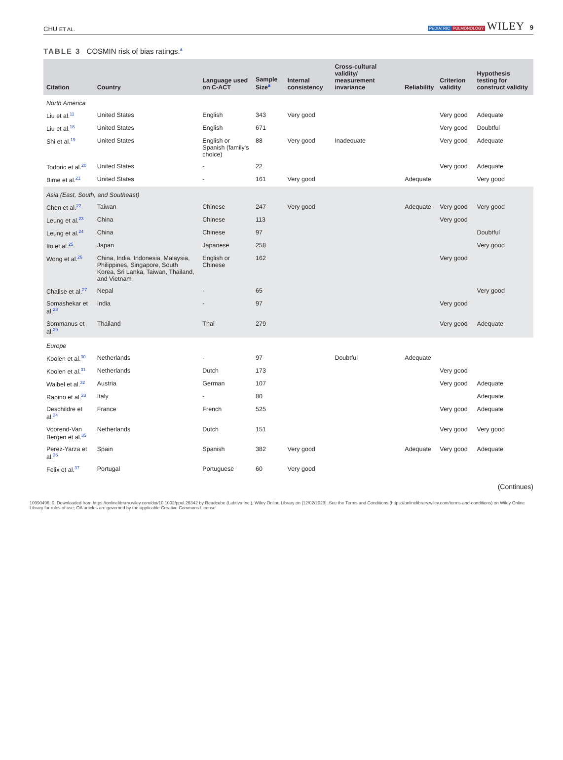CHU ET AL. PEDIATRIC PULMONOLOGY WILEY 9
TABLE 3 COSMIN risk of bias ratings.<sup>a</sup>
| Citation | Country | Language used on C-ACT | Sample Size<sup>a</sup> | Internal consistency | Cross-cultural validity/ measurement invariance | Reliability | Criterion validity | Hypothesis testing for construct validity |
| --- | --- | --- | --- | --- | --- | --- | --- | --- |
| North America | | | | | | | | |
| Liu et al.<sup>11</sup> | United States | English | 343 | Very good | | | Very good | Adequate |
| Liu et al.<sup>18</sup> | United States | English | 671 | | | | Very good | Doubtful |
| Shi et al.<sup>19</sup> | United States | English or Spanish (family's choice) | 88 | Very good | Inadequate | | Very good | Adequate |
| Todoric et al.<sup>20</sup> | United States | - | 22 | | | | Very good | Adequate |
| Bime et al.<sup>21</sup> | United States | - | 161 | Very good | | Adequate | | Very good |
| Asia (East, South, and Southeast) | | | | | | | | |
| Chen et al.<sup>22</sup> | Taiwan | Chinese | 247 | Very good | | Adequate | Very good | Very good |
| Leung et al.<sup>23</sup> | China | Chinese | 113 | | | | Very good | |
| Leung et al.<sup>24</sup> | China | Chinese | 97 | | | | | Doubtful |
| Ito et al.<sup>25</sup> | Japan | Japanese | 258 | | | | | Very good |
| Wong et al.<sup>26</sup> | China, India, Indonesia, Malaysia, Philippines, Singapore, South Korea, Sri Lanka, Taiwan, Thailand, and Vietnam | English or Chinese | 162 | | | | Very good | |
| Chalise et al.<sup>27</sup> | Nepal | - | 65 | | | | | Very good |
| Somashekar et al.<sup>28</sup> | India | - | 97 | | | | Very good | |
| Sommanus et al.<sup>29</sup> | Thailand | Thai | 279 | | | | Very good | Adequate |
| Europe | | | | | | | | |
| Koolen et al.<sup>30</sup> | Netherlands | - | 97 | | Doubtful | Adequate | | |
| Koolen et al.<sup>31</sup> | Netherlands | Dutch | 173 | | | | Very good | |
| Waibel et al.<sup>32</sup> | Austria | German | 107 | | | | Very good | Adequate |
| Rapino et al.<sup>33</sup> | Italy | - | 80 | | | | | Adequate |
| Deschildre et al.<sup>34</sup> | France | French | 525 | | | | Very good | Adequate |
| Voorend-Van Bergen et al.<sup>35</sup> | Netherlands | Dutch | 151 | | | | Very good | Very good |
| Perez-Yarza et al.<sup>36</sup> | Spain | Spanish | 382 | Very good | | Adequate | Very good | Adequate |
| Felix et al.<sup>37</sup> | Portugal | Portuguese | 60 | Very good | | | | |
(Continues)
10990496, 0, Downloaded from https://onlinelibrary.wiley.com/doi/10.1002/ppul.26342 by Readcube (Labtiva Inc.), Wiley Online Library on [12/02/2023]. See the Terms and Conditions (https://onlinelibrary.wiley.com/terms-and-conditions) on Wiley Online Library for rules of use; OA articles are governed by the applicable Creative Commons License